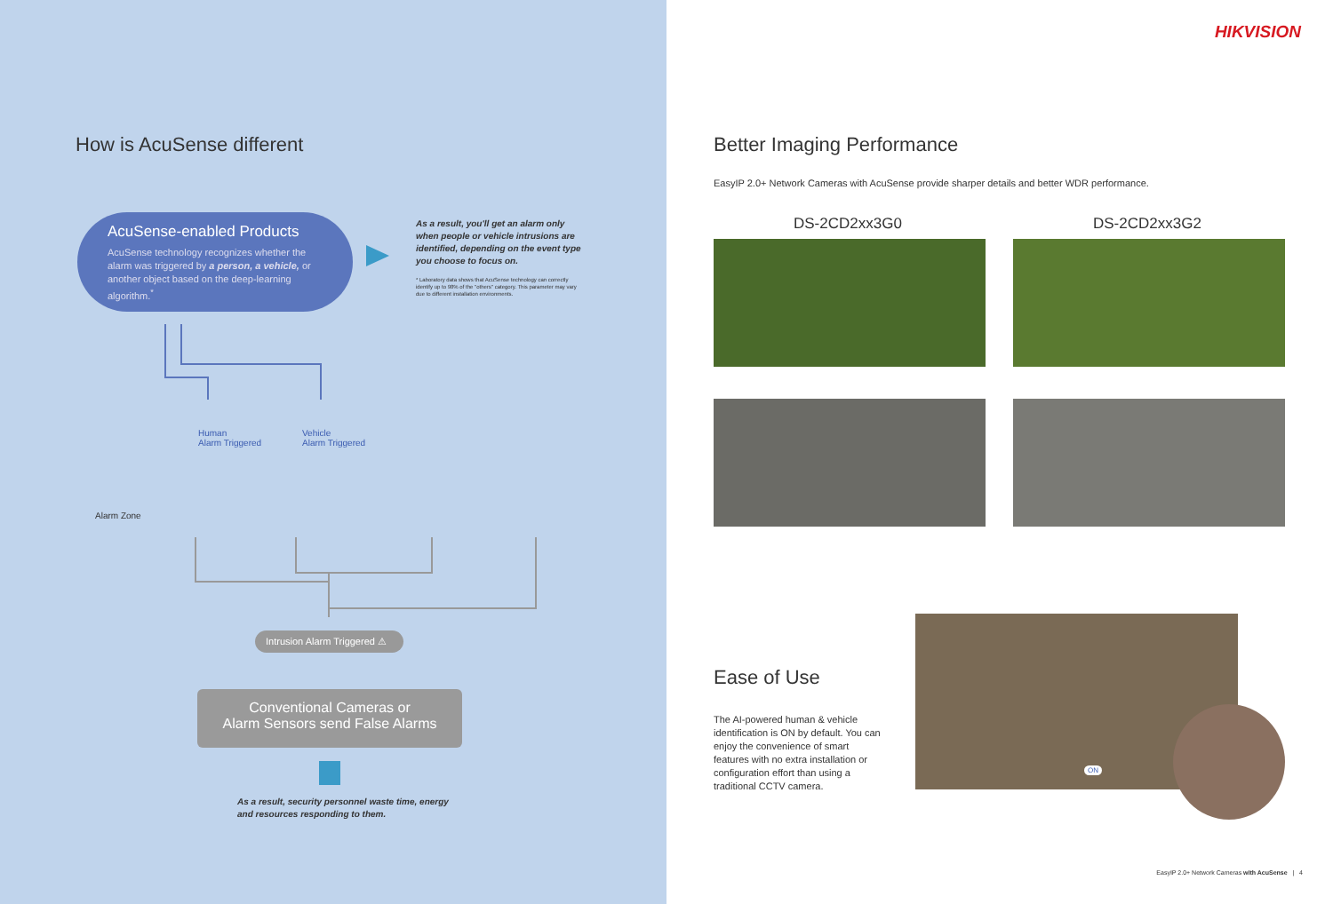How is AcuSense different
AcuSense-enabled Products
AcuSense technology recognizes whether the alarm was triggered by a person, a vehicle, or another object based on the deep-learning algorithm.<sup>*</sup>
As a result, you'll get an alarm only when people or vehicle intrusions are identified, depending on the event type you choose to focus on.
* Laboratory data shows that AcuSense technology can correctly identify up to 98% of the "others" category. This parameter may vary due to different installation environments.
Human
Alarm Triggered
Vehicle
Alarm Triggered
Alarm Zone
Intrusion Alarm Triggered ⚠
Conventional Cameras or
Alarm Sensors send False Alarms
As a result, security personnel waste time, energy and resources responding to them.
HIKVISION
Better Imaging Performance
EasyIP 2.0+ Network Cameras with AcuSense provide sharper details and better WDR performance.
DS-2CD2xx3G0 DS-2CD2xx3G2
Ease of Use
The AI-powered human & vehicle identification is ON by default. You can enjoy the convenience of smart features with no extra installation or configuration effort than using a traditional CCTV camera.
ON
EasyIP 2.0+ Network Cameras with AcuSense | 4